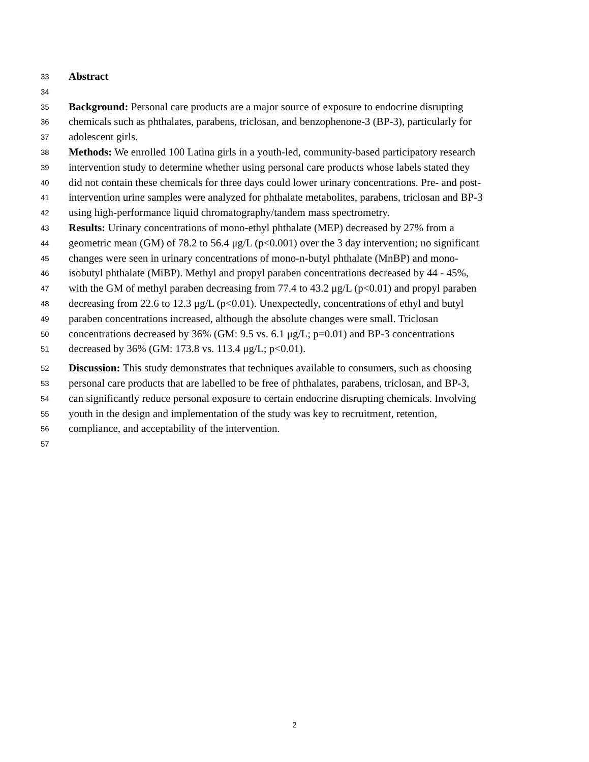33 Abstract
34
35 Background: Personal care products are a major source of exposure to endocrine disrupting
36 chemicals such as phthalates, parabens, triclosan, and benzophenone-3 (BP-3), particularly for
37 adolescent girls.
38 Methods: We enrolled 100 Latina girls in a youth-led, community-based participatory research
39 intervention study to determine whether using personal care products whose labels stated they
40 did not contain these chemicals for three days could lower urinary concentrations. Pre- and post-
41 intervention urine samples were analyzed for phthalate metabolites, parabens, triclosan and BP-3
42 using high-performance liquid chromatography/tandem mass spectrometry.
43 Results: Urinary concentrations of mono-ethyl phthalate (MEP) decreased by 27% from a
44 geometric mean (GM) of 78.2 to 56.4 μg/L (p<0.001) over the 3 day intervention; no significant
45 changes were seen in urinary concentrations of mono-n-butyl phthalate (MnBP) and mono-
46 isobutyl phthalate (MiBP). Methyl and propyl paraben concentrations decreased by 44 - 45%,
47 with the GM of methyl paraben decreasing from 77.4 to 43.2 μg/L (p<0.01) and propyl paraben
48 decreasing from 22.6 to 12.3 μg/L (p<0.01). Unexpectedly, concentrations of ethyl and butyl
49 paraben concentrations increased, although the absolute changes were small. Triclosan
50 concentrations decreased by 36% (GM: 9.5 vs. 6.1 μg/L; p=0.01) and BP-3 concentrations
51 decreased by 36% (GM: 173.8 vs. 113.4 μg/L; p<0.01).
52 Discussion: This study demonstrates that techniques available to consumers, such as choosing
53 personal care products that are labelled to be free of phthalates, parabens, triclosan, and BP-3,
54 can significantly reduce personal exposure to certain endocrine disrupting chemicals. Involving
55 youth in the design and implementation of the study was key to recruitment, retention,
56 compliance, and acceptability of the intervention.
57
2